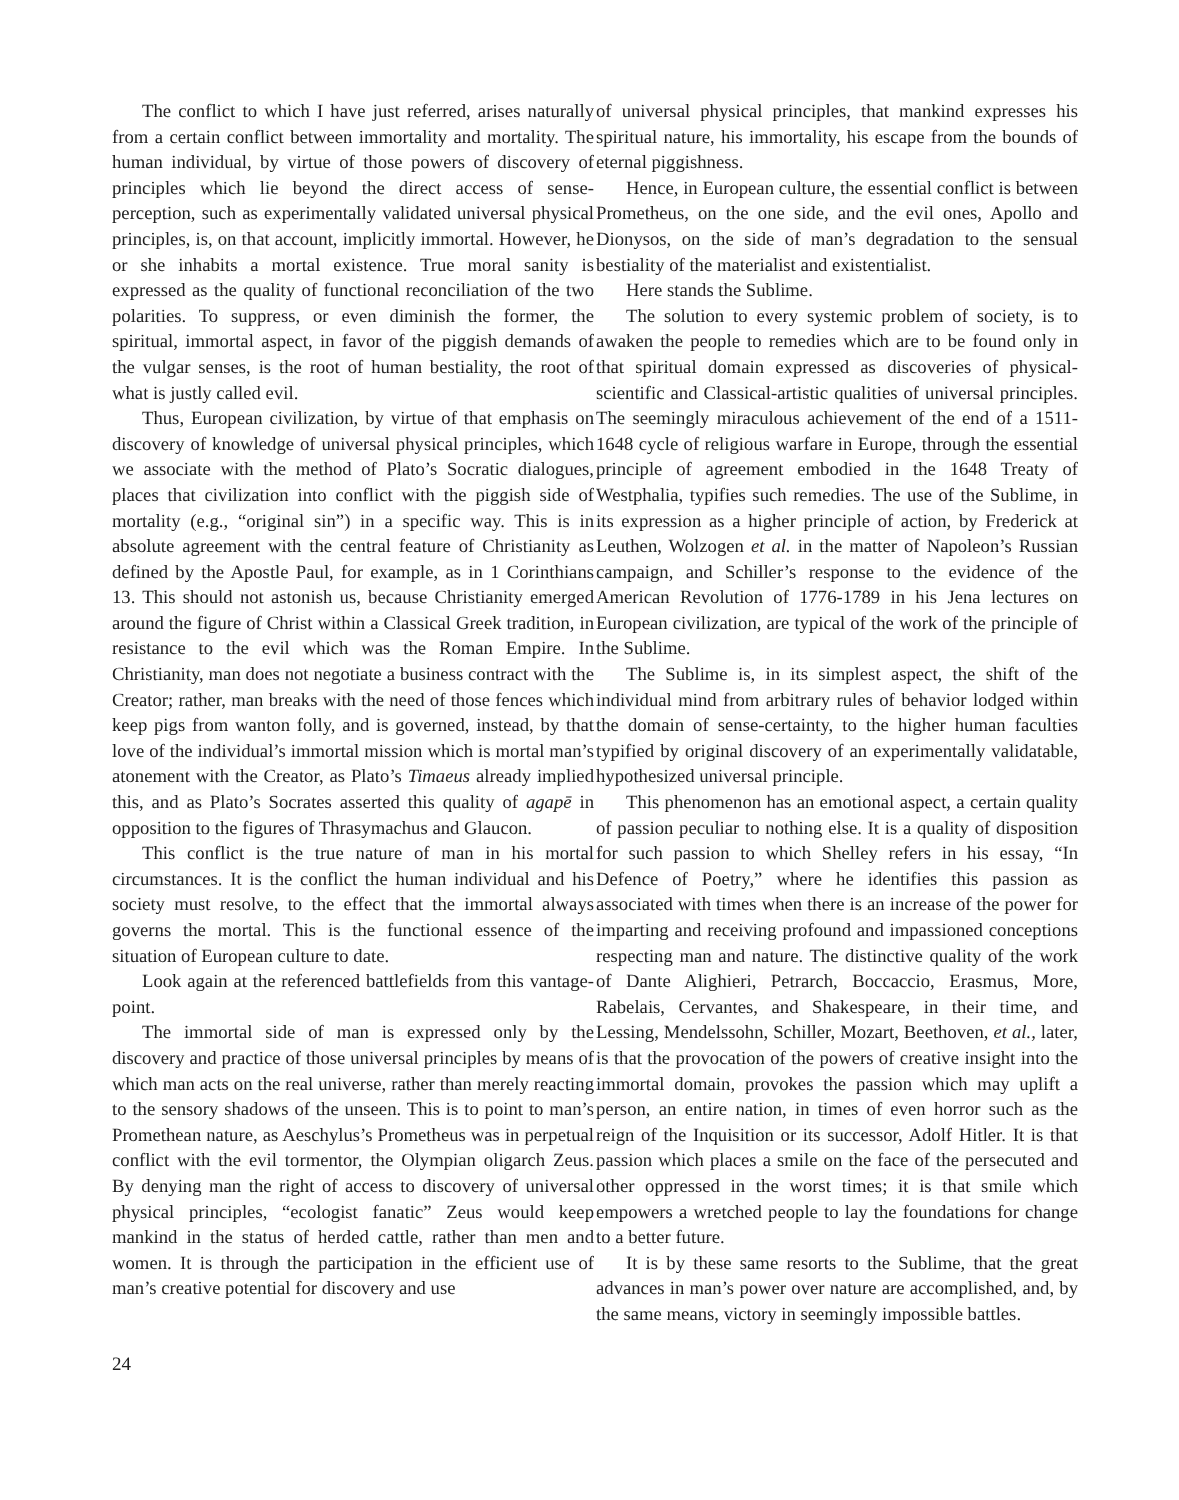The conflict to which I have just referred, arises naturally from a certain conflict between immortality and mortality. The human individual, by virtue of those powers of discovery of principles which lie beyond the direct access of sense-perception, such as experimentally validated universal physical principles, is, on that account, implicitly immortal. However, he or she inhabits a mortal existence. True moral sanity is expressed as the quality of functional reconciliation of the two polarities. To suppress, or even diminish the former, the spiritual, immortal aspect, in favor of the piggish demands of the vulgar senses, is the root of human bestiality, the root of what is justly called evil.
Thus, European civilization, by virtue of that emphasis on discovery of knowledge of universal physical principles, which we associate with the method of Plato’s Socratic dialogues, places that civilization into conflict with the piggish side of mortality (e.g., “original sin”) in a specific way. This is in absolute agreement with the central feature of Christianity as defined by the Apostle Paul, for example, as in 1 Corinthians 13. This should not astonish us, because Christianity emerged around the figure of Christ within a Classical Greek tradition, in resistance to the evil which was the Roman Empire. In Christianity, man does not negotiate a business contract with the Creator; rather, man breaks with the need of those fences which keep pigs from wanton folly, and is governed, instead, by that love of the individual’s immortal mission which is mortal man’s atonement with the Creator, as Plato’s Timaeus already implied this, and as Plato’s Socrates asserted this quality of agapē in opposition to the figures of Thrasymachus and Glaucon.
This conflict is the true nature of man in his mortal circumstances. It is the conflict the human individual and his society must resolve, to the effect that the immortal always governs the mortal. This is the functional essence of the situation of European culture to date.
Look again at the referenced battlefields from this vantage-point.
The immortal side of man is expressed only by the discovery and practice of those universal principles by means of which man acts on the real universe, rather than merely reacting to the sensory shadows of the unseen. This is to point to man’s Promethean nature, as Aeschylus’s Prometheus was in perpetual conflict with the evil tormentor, the Olympian oligarch Zeus. By denying man the right of access to discovery of universal physical principles, “ecologist fanatic” Zeus would keep mankind in the status of herded cattle, rather than men and women. It is through the participation in the efficient use of man’s creative potential for discovery and use
of universal physical principles, that mankind expresses his spiritual nature, his immortality, his escape from the bounds of eternal piggishness.
Hence, in European culture, the essential conflict is between Prometheus, on the one side, and the evil ones, Apollo and Dionysos, on the side of man’s degradation to the sensual bestiality of the materialist and existentialist.
Here stands the Sublime.
The solution to every systemic problem of society, is to awaken the people to remedies which are to be found only in that spiritual domain expressed as discoveries of physical-scientific and Classical-artistic qualities of universal principles. The seemingly miraculous achievement of the end of a 1511-1648 cycle of religious warfare in Europe, through the essential principle of agreement embodied in the 1648 Treaty of Westphalia, typifies such remedies. The use of the Sublime, in its expression as a higher principle of action, by Frederick at Leuthen, Wolzogen et al. in the matter of Napoleon’s Russian campaign, and Schiller’s response to the evidence of the American Revolution of 1776-1789 in his Jena lectures on European civilization, are typical of the work of the principle of the Sublime.
The Sublime is, in its simplest aspect, the shift of the individual mind from arbitrary rules of behavior lodged within the domain of sense-certainty, to the higher human faculties typified by original discovery of an experimentally validatable, hypothesized universal principle.
This phenomenon has an emotional aspect, a certain quality of passion peculiar to nothing else. It is a quality of disposition for such passion to which Shelley refers in his essay, “In Defence of Poetry,” where he identifies this passion as associated with times when there is an increase of the power for imparting and receiving profound and impassioned conceptions respecting man and nature. The distinctive quality of the work of Dante Alighieri, Petrarch, Boccaccio, Erasmus, More, Rabelais, Cervantes, and Shakespeare, in their time, and Lessing, Mendelssohn, Schiller, Mozart, Beethoven, et al., later, is that the provocation of the powers of creative insight into the immortal domain, provokes the passion which may uplift a person, an entire nation, in times of even horror such as the reign of the Inquisition or its successor, Adolf Hitler. It is that passion which places a smile on the face of the persecuted and other oppressed in the worst times; it is that smile which empowers a wretched people to lay the foundations for change to a better future.
It is by these same resorts to the Sublime, that the great advances in man’s power over nature are accomplished, and, by the same means, victory in seemingly impossible battles.
24